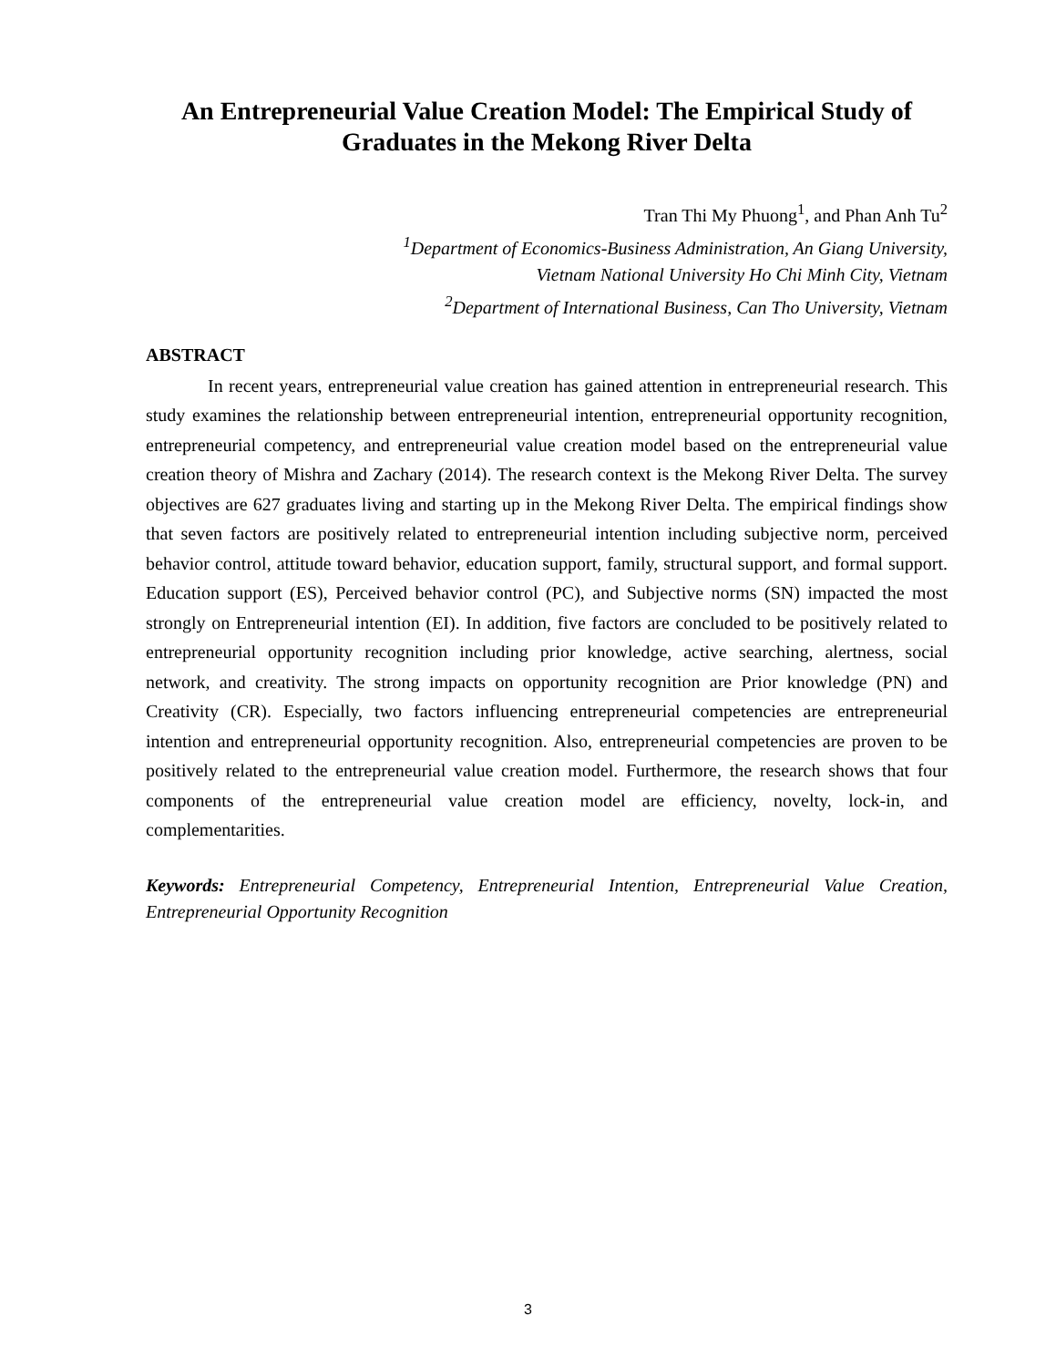An Entrepreneurial Value Creation Model: The Empirical Study of Graduates in the Mekong River Delta
Tran Thi My Phuong<sup>1</sup>, and Phan Anh Tu<sup>2</sup>
<sup>1</sup> Department of Economics-Business Administration, An Giang University,
Vietnam National University Ho Chi Minh City, Vietnam
<sup>2</sup> Department of International Business, Can Tho University, Vietnam
ABSTRACT
In recent years, entrepreneurial value creation has gained attention in entrepreneurial research. This study examines the relationship between entrepreneurial intention, entrepreneurial opportunity recognition, entrepreneurial competency, and entrepreneurial value creation model based on the entrepreneurial value creation theory of Mishra and Zachary (2014). The research context is the Mekong River Delta. The survey objectives are 627 graduates living and starting up in the Mekong River Delta. The empirical findings show that seven factors are positively related to entrepreneurial intention including subjective norm, perceived behavior control, attitude toward behavior, education support, family, structural support, and formal support. Education support (ES), Perceived behavior control (PC), and Subjective norms (SN) impacted the most strongly on Entrepreneurial intention (EI). In addition, five factors are concluded to be positively related to entrepreneurial opportunity recognition including prior knowledge, active searching, alertness, social network, and creativity. The strong impacts on opportunity recognition are Prior knowledge (PN) and Creativity (CR). Especially, two factors influencing entrepreneurial competencies are entrepreneurial intention and entrepreneurial opportunity recognition. Also, entrepreneurial competencies are proven to be positively related to the entrepreneurial value creation model. Furthermore, the research shows that four components of the entrepreneurial value creation model are efficiency, novelty, lock-in, and complementarities.
Keywords: Entrepreneurial Competency, Entrepreneurial Intention, Entrepreneurial Value Creation, Entrepreneurial Opportunity Recognition
3